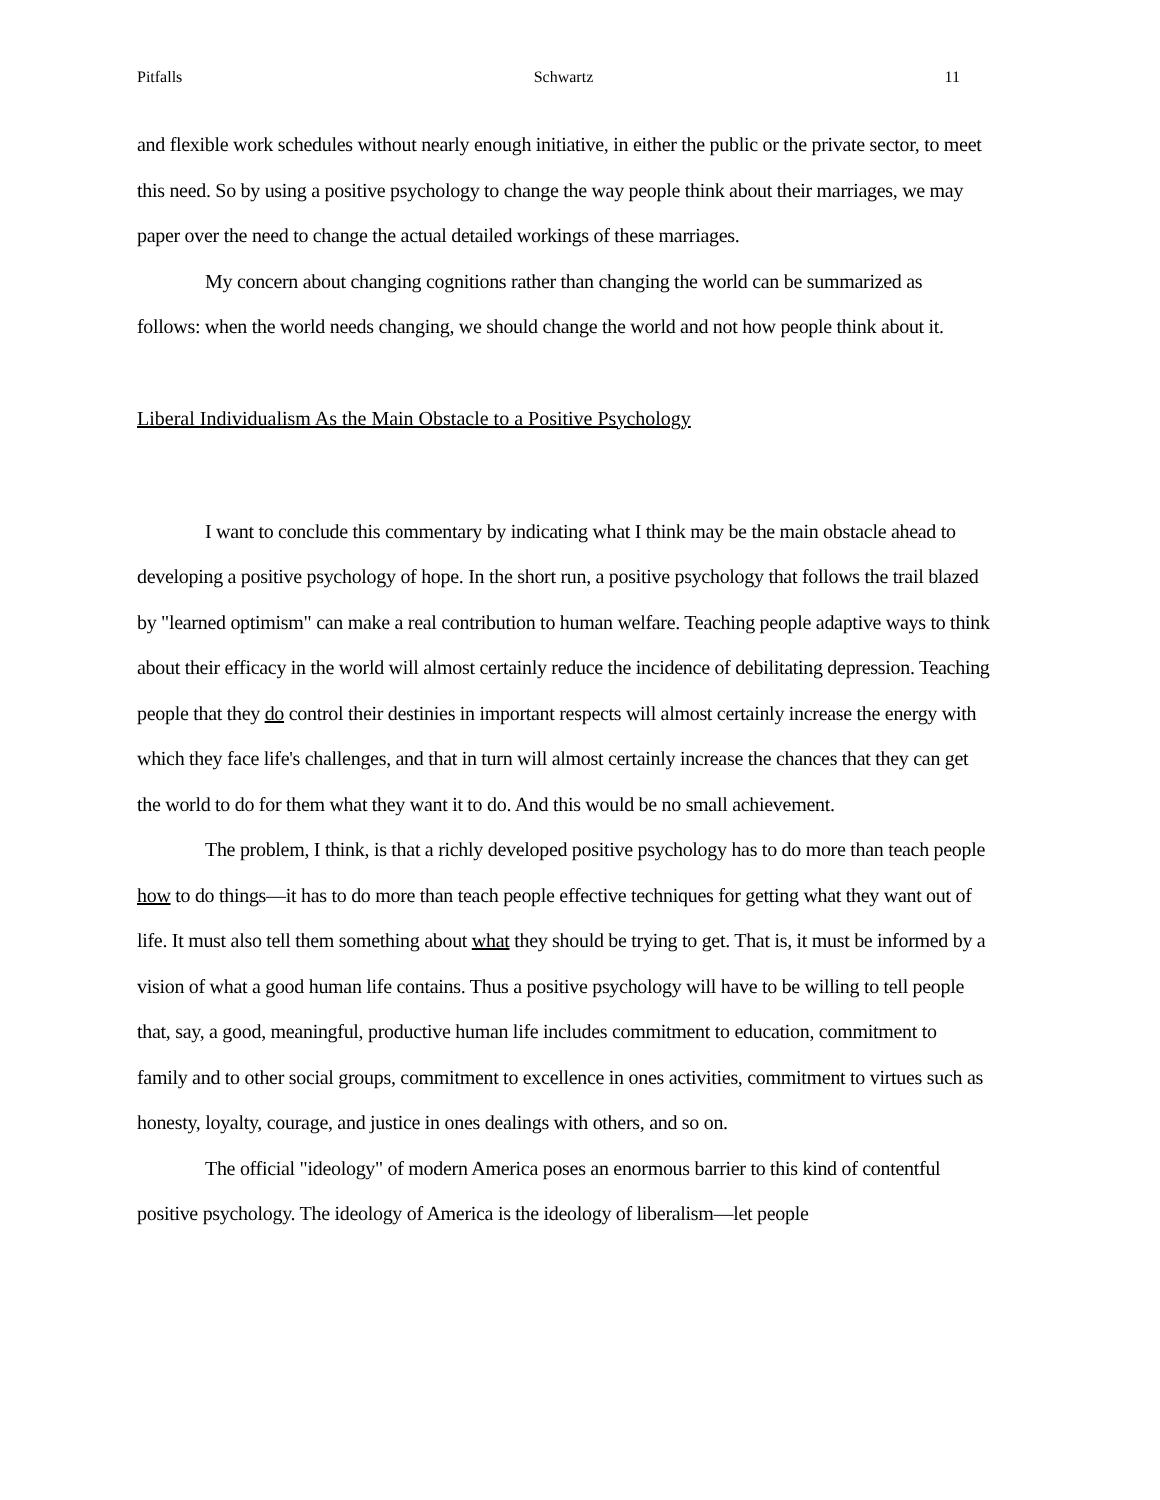Pitfalls Schwartz 11
and flexible work schedules without nearly enough initiative, in either the public or the private sector, to meet this need. So by using a positive psychology to change the way people think about their marriages, we may paper over the need to change the actual detailed workings of these marriages.
My concern about changing cognitions rather than changing the world can be summarized as follows: when the world needs changing, we should change the world and not how people think about it.
Liberal Individualism As the Main Obstacle to a Positive Psychology
I want to conclude this commentary by indicating what I think may be the main obstacle ahead to developing a positive psychology of hope. In the short run, a positive psychology that follows the trail blazed by "learned optimism" can make a real contribution to human welfare. Teaching people adaptive ways to think about their efficacy in the world will almost certainly reduce the incidence of debilitating depression. Teaching people that they do control their destinies in important respects will almost certainly increase the energy with which they face life's challenges, and that in turn will almost certainly increase the chances that they can get the world to do for them what they want it to do. And this would be no small achievement.
The problem, I think, is that a richly developed positive psychology has to do more than teach people how to do things—it has to do more than teach people effective techniques for getting what they want out of life. It must also tell them something about what they should be trying to get. That is, it must be informed by a vision of what a good human life contains. Thus a positive psychology will have to be willing to tell people that, say, a good, meaningful, productive human life includes commitment to education, commitment to family and to other social groups, commitment to excellence in ones activities, commitment to virtues such as honesty, loyalty, courage, and justice in ones dealings with others, and so on.
The official "ideology" of modern America poses an enormous barrier to this kind of contentful positive psychology. The ideology of America is the ideology of liberalism—let people